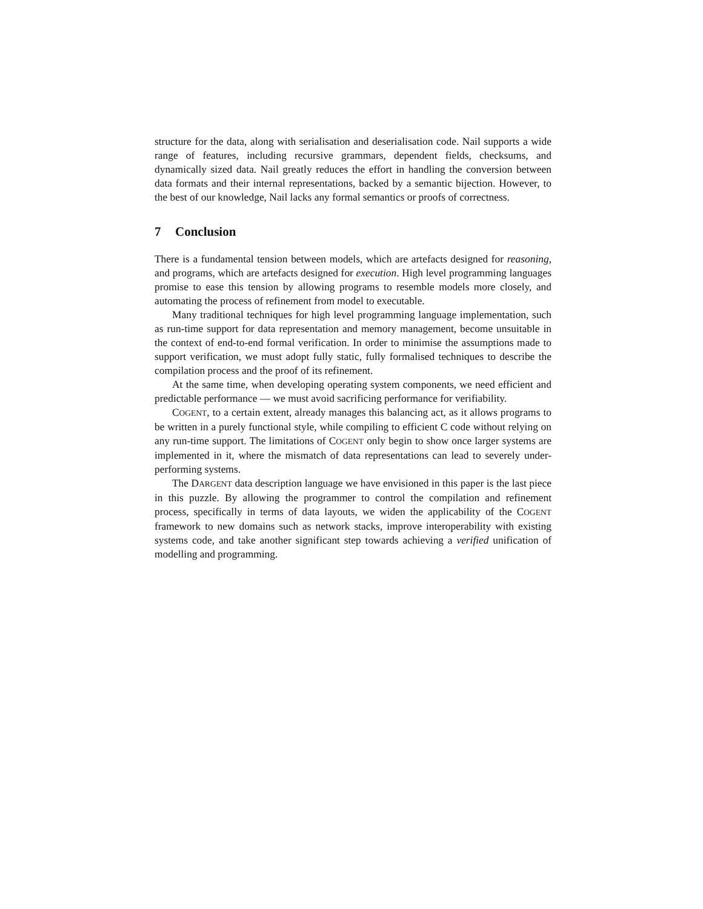structure for the data, along with serialisation and deserialisation code. Nail supports a wide range of features, including recursive grammars, dependent fields, checksums, and dynamically sized data. Nail greatly reduces the effort in handling the conversion between data formats and their internal representations, backed by a semantic bijection. However, to the best of our knowledge, Nail lacks any formal semantics or proofs of correctness.
7 Conclusion
There is a fundamental tension between models, which are artefacts designed for reasoning, and programs, which are artefacts designed for execution. High level programming languages promise to ease this tension by allowing programs to resemble models more closely, and automating the process of refinement from model to executable.
Many traditional techniques for high level programming language implementation, such as run-time support for data representation and memory management, become unsuitable in the context of end-to-end formal verification. In order to minimise the assumptions made to support verification, we must adopt fully static, fully formalised techniques to describe the compilation process and the proof of its refinement.
At the same time, when developing operating system components, we need efficient and predictable performance — we must avoid sacrificing performance for verifiability.
COGENT, to a certain extent, already manages this balancing act, as it allows programs to be written in a purely functional style, while compiling to efficient C code without relying on any run-time support. The limitations of COGENT only begin to show once larger systems are implemented in it, where the mismatch of data representations can lead to severely under-performing systems.
The DARGENT data description language we have envisioned in this paper is the last piece in this puzzle. By allowing the programmer to control the compilation and refinement process, specifically in terms of data layouts, we widen the applicability of the COGENT framework to new domains such as network stacks, improve interoperability with existing systems code, and take another significant step towards achieving a verified unification of modelling and programming.